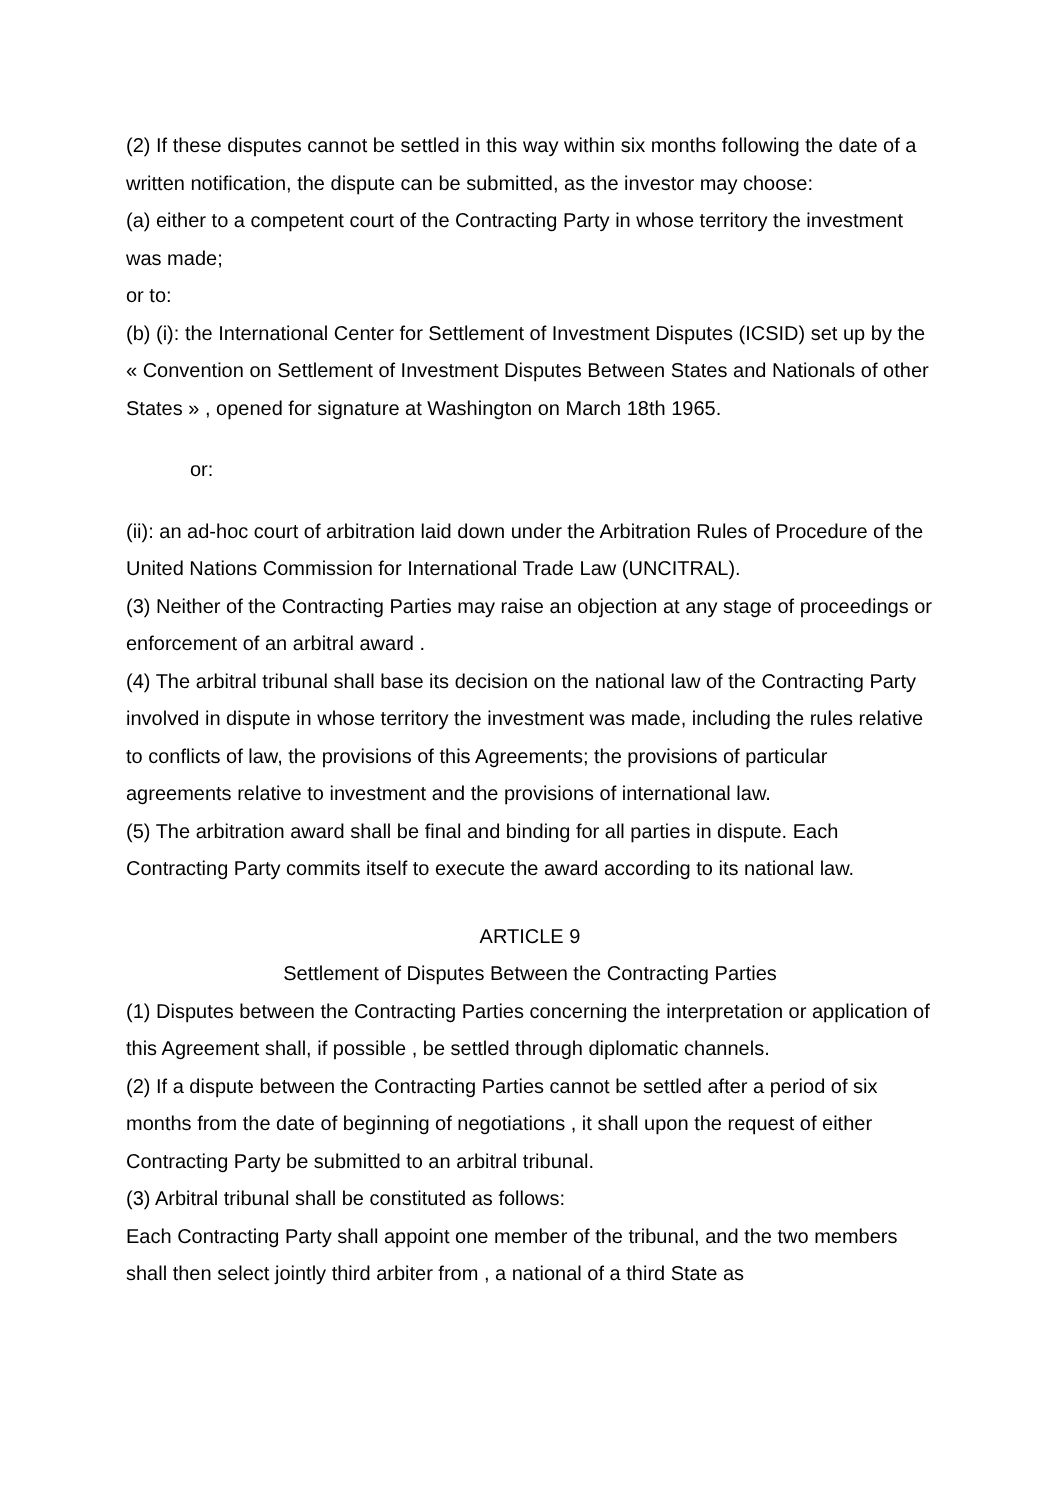(2) If these disputes cannot be settled in this way within six months following the date of a written notification, the dispute can be submitted, as the investor may choose:
(a) either to a competent court of the Contracting Party in whose territory the investment was made;
or to:
(b) (i): the International Center for Settlement of Investment Disputes (ICSID) set up by the « Convention on Settlement of Investment Disputes Between States and Nationals of other States » , opened for signature at Washington on March 18th 1965.
or:
(ii): an ad-hoc court of arbitration laid down under the Arbitration Rules of Procedure of the United Nations Commission for International Trade Law (UNCITRAL).
(3) Neither of the Contracting Parties may raise an objection at any stage of proceedings or enforcement of an arbitral award .
(4) The arbitral tribunal shall base its decision on the national law of the Contracting Party involved in dispute in whose territory the investment was made, including the rules relative to conflicts of law, the provisions of this Agreements; the provisions of particular agreements relative to investment and the provisions of international law.
(5) The arbitration award shall be final and binding for all parties in dispute. Each Contracting Party commits itself to execute the award according to its national law.
ARTICLE 9
Settlement of Disputes Between the Contracting Parties
(1) Disputes between the Contracting Parties concerning the interpretation or application of this Agreement shall, if possible , be settled through diplomatic channels.
(2) If a dispute between the Contracting Parties cannot be settled after a period of six months from the date of beginning of negotiations , it shall upon the request of either Contracting Party be submitted to an arbitral tribunal.
(3) Arbitral tribunal shall be constituted as follows:
Each Contracting Party shall appoint one member of the tribunal, and the two members shall then select jointly third arbiter from , a national of a third State as